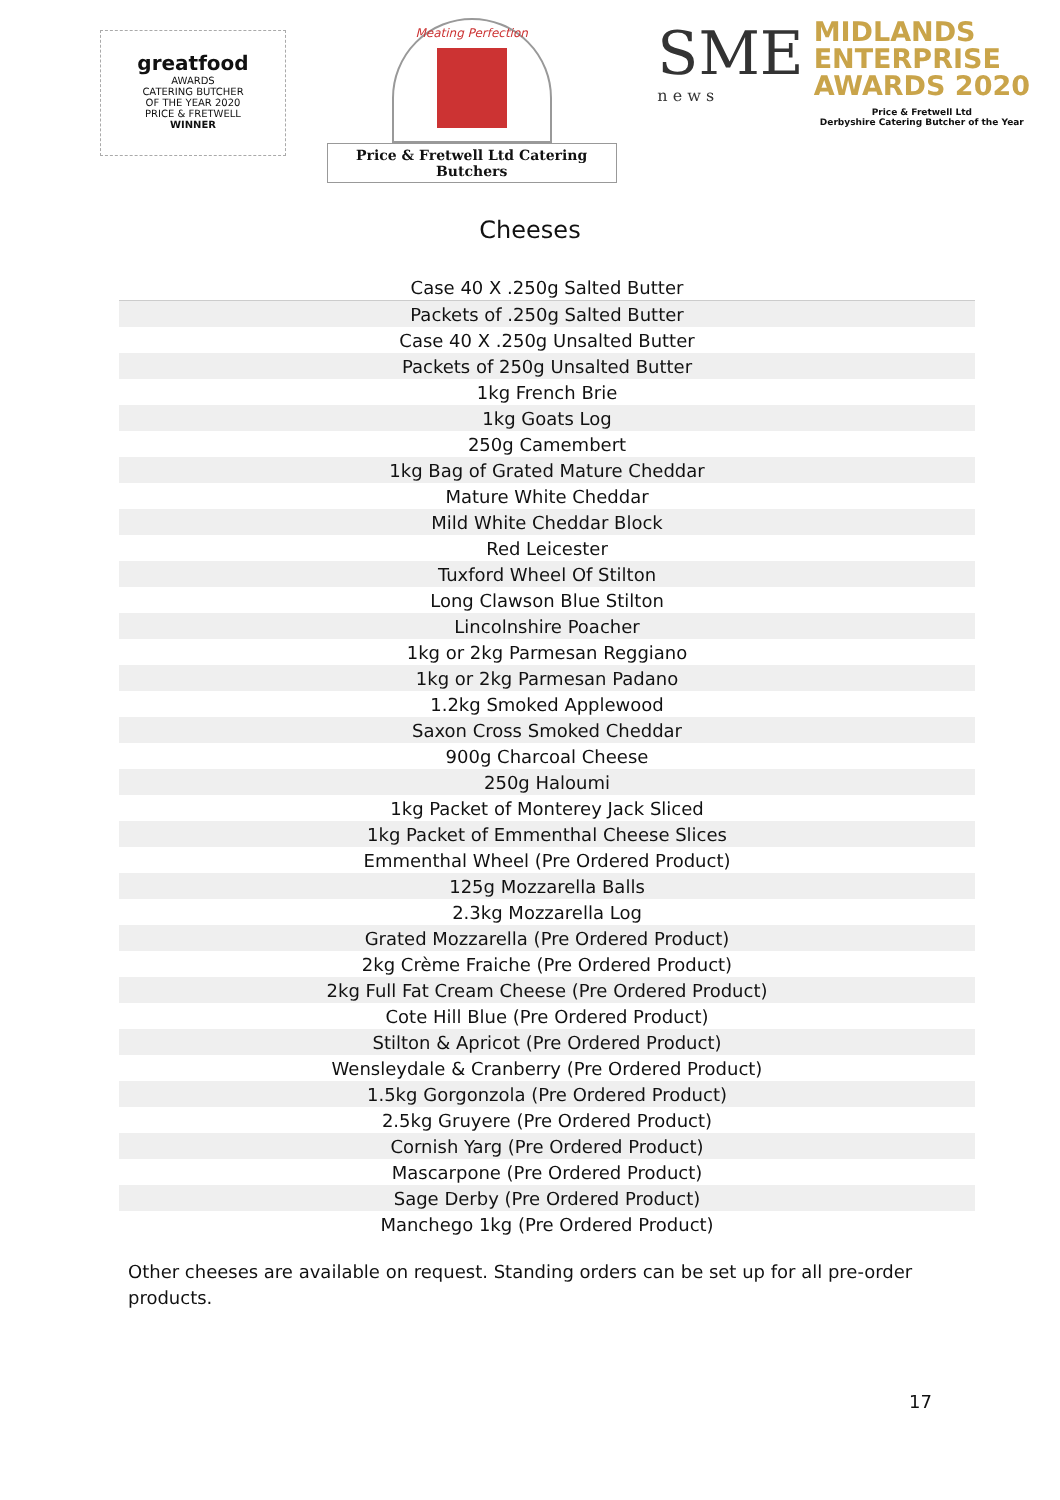greatfood
AWARDS
CATERING BUTCHER
OF THE YEAR 2020
PRICE & FRETWELL
WINNER
Meating Perfection
Price & Fretwell Ltd Catering Butchers
SME
n e w s
MIDLANDS
ENTERPRISE
AWARDS 2020
Price & Fretwell Ltd
Derbyshire Catering Butcher of the Year
Cheeses
| Case 40 X .250g Salted Butter |
| Packets of .250g Salted Butter |
| Case 40 X .250g Unsalted Butter |
| Packets of 250g Unsalted Butter |
| 1kg French Brie |
| 1kg Goats Log |
| 250g Camembert |
| 1kg Bag of Grated Mature Cheddar |
| Mature White Cheddar |
| Mild White Cheddar Block |
| Red Leicester |
| Tuxford Wheel Of Stilton |
| Long Clawson Blue Stilton |
| Lincolnshire Poacher |
| 1kg or 2kg Parmesan Reggiano |
| 1kg or 2kg Parmesan Padano |
| 1.2kg Smoked Applewood |
| Saxon Cross Smoked Cheddar |
| 900g Charcoal Cheese |
| 250g Haloumi |
| 1kg Packet of Monterey Jack Sliced |
| 1kg Packet of Emmenthal Cheese Slices |
| Emmenthal Wheel (Pre Ordered Product) |
| 125g Mozzarella Balls |
| 2.3kg Mozzarella Log |
| Grated Mozzarella (Pre Ordered Product) |
| 2kg Crème Fraiche (Pre Ordered Product) |
| 2kg Full Fat Cream Cheese (Pre Ordered Product) |
| Cote Hill Blue (Pre Ordered Product) |
| Stilton & Apricot (Pre Ordered Product) |
| Wensleydale & Cranberry (Pre Ordered Product) |
| 1.5kg Gorgonzola (Pre Ordered Product) |
| 2.5kg Gruyere (Pre Ordered Product) |
| Cornish Yarg (Pre Ordered Product) |
| Mascarpone (Pre Ordered Product) |
| Sage Derby (Pre Ordered Product) |
| Manchego 1kg (Pre Ordered Product) |
Other cheeses are available on request. Standing orders can be set up for all pre-order products.
17